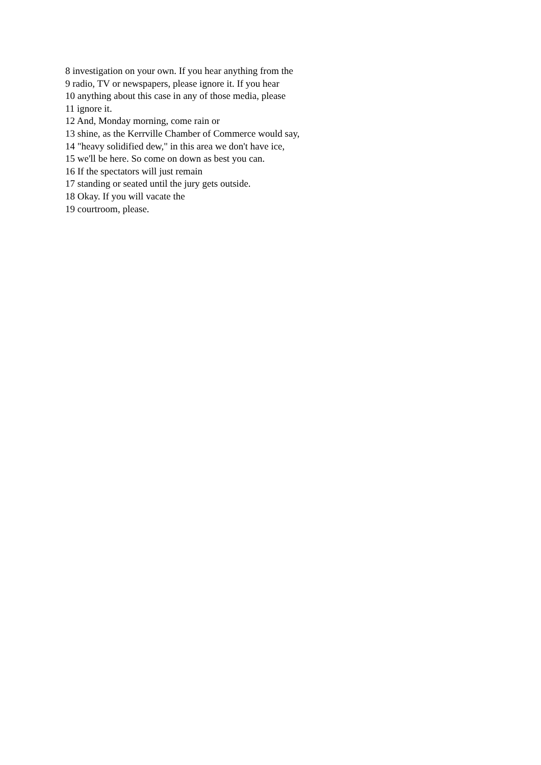8 investigation on your own. If you hear anything from the
9 radio, TV or newspapers, please ignore it. If you hear
10 anything about this case in any of those media, please
11 ignore it.
12 And, Monday morning, come rain or
13 shine, as the Kerrville Chamber of Commerce would say,
14 "heavy solidified dew," in this area we don't have ice,
15 we'll be here. So come on down as best you can.
16 If the spectators will just remain
17 standing or seated until the jury gets outside.
18 Okay. If you will vacate the
19 courtroom, please.